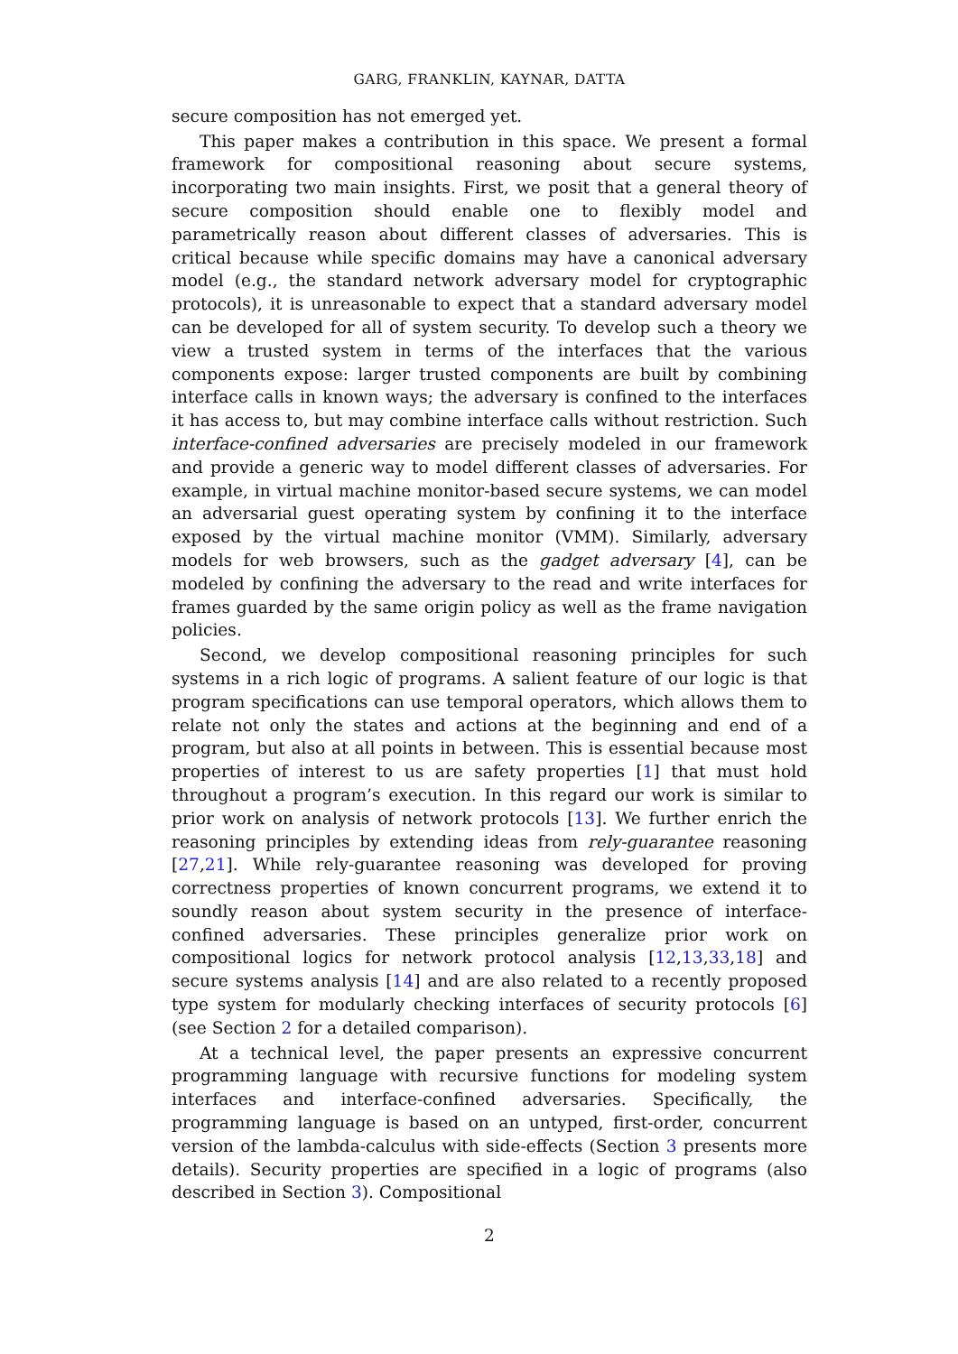GARG, FRANKLIN, KAYNAR, DATTA
secure composition has not emerged yet.
This paper makes a contribution in this space. We present a formal framework for compositional reasoning about secure systems, incorporating two main insights. First, we posit that a general theory of secure composition should enable one to flexibly model and parametrically reason about different classes of adversaries. This is critical because while specific domains may have a canonical adversary model (e.g., the standard network adversary model for cryptographic protocols), it is unreasonable to expect that a standard adversary model can be developed for all of system security. To develop such a theory we view a trusted system in terms of the interfaces that the various components expose: larger trusted components are built by combining interface calls in known ways; the adversary is confined to the interfaces it has access to, but may combine interface calls without restriction. Such interface-confined adversaries are precisely modeled in our framework and provide a generic way to model different classes of adversaries. For example, in virtual machine monitor-based secure systems, we can model an adversarial guest operating system by confining it to the interface exposed by the virtual machine monitor (VMM). Similarly, adversary models for web browsers, such as the gadget adversary [4], can be modeled by confining the adversary to the read and write interfaces for frames guarded by the same origin policy as well as the frame navigation policies.
Second, we develop compositional reasoning principles for such systems in a rich logic of programs. A salient feature of our logic is that program specifications can use temporal operators, which allows them to relate not only the states and actions at the beginning and end of a program, but also at all points in between. This is essential because most properties of interest to us are safety properties [1] that must hold throughout a program’s execution. In this regard our work is similar to prior work on analysis of network protocols [13]. We further enrich the reasoning principles by extending ideas from rely-guarantee reasoning [27,21]. While rely-guarantee reasoning was developed for proving correctness properties of known concurrent programs, we extend it to soundly reason about system security in the presence of interface-confined adversaries. These principles generalize prior work on compositional logics for network protocol analysis [12,13,33,18] and secure systems analysis [14] and are also related to a recently proposed type system for modularly checking interfaces of security protocols [6] (see Section 2 for a detailed comparison).
At a technical level, the paper presents an expressive concurrent programming language with recursive functions for modeling system interfaces and interface-confined adversaries. Specifically, the programming language is based on an untyped, first-order, concurrent version of the lambda-calculus with side-effects (Section 3 presents more details). Security properties are specified in a logic of programs (also described in Section 3). Compositional
2